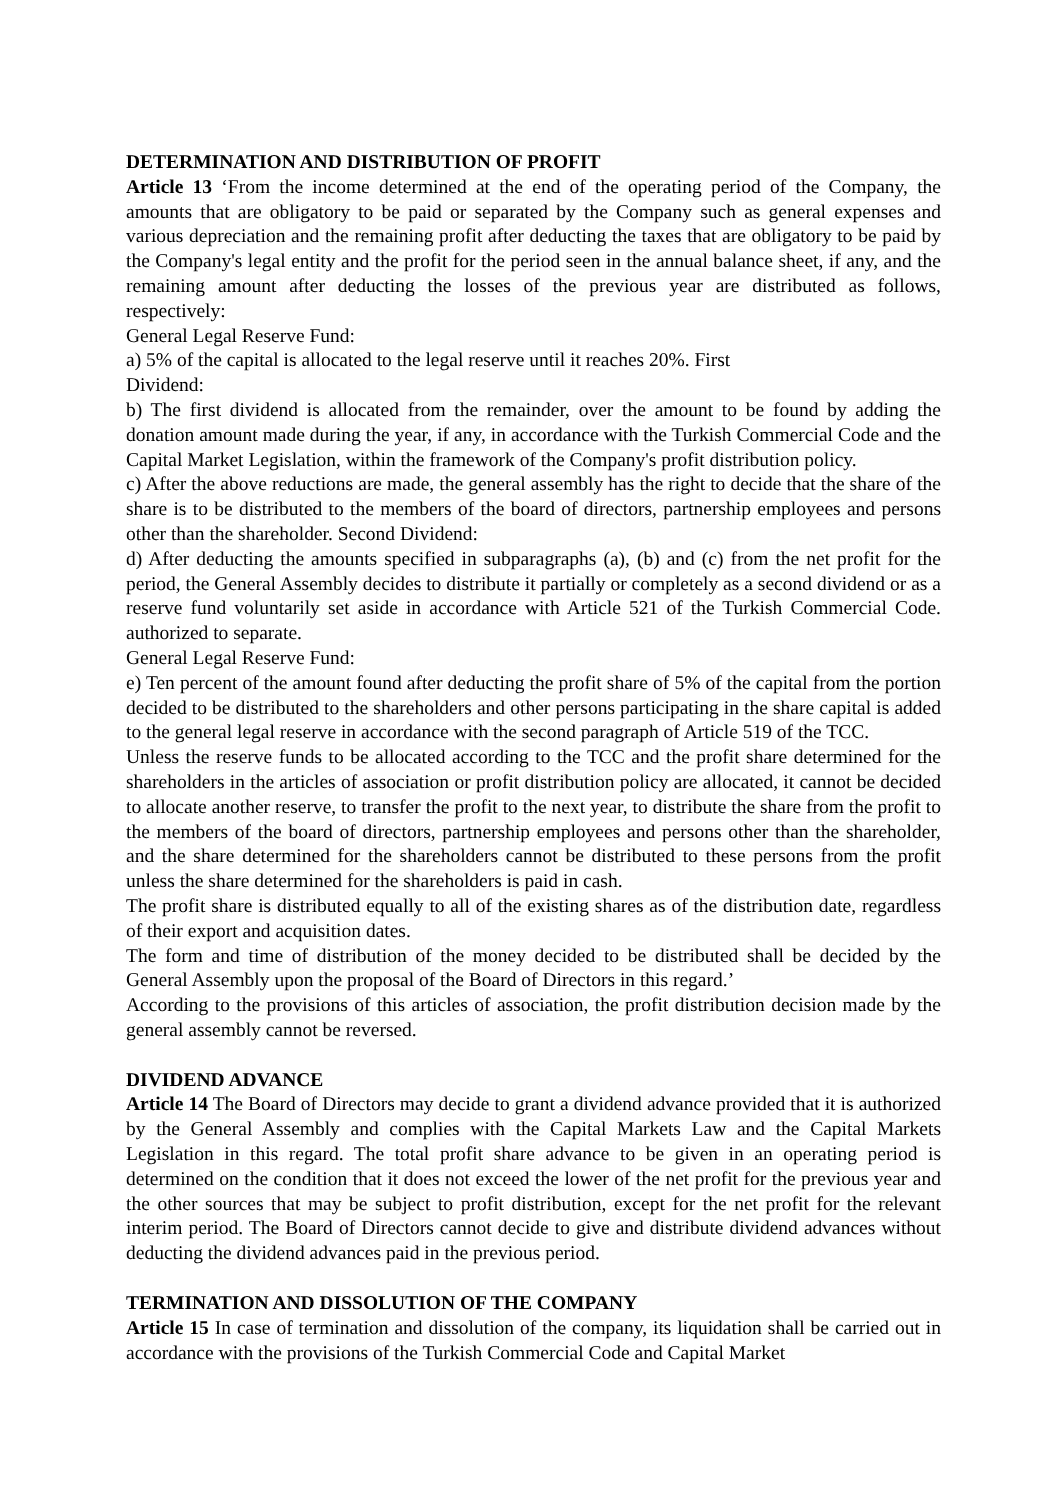DETERMINATION AND DISTRIBUTION OF PROFIT
Article 13 ‘From the income determined at the end of the operating period of the Company, the amounts that are obligatory to be paid or separated by the Company such as general expenses and various depreciation and the remaining profit after deducting the taxes that are obligatory to be paid by the Company's legal entity and the profit for the period seen in the annual balance sheet, if any, and the remaining amount after deducting the losses of the previous year are distributed as follows, respectively:
General Legal Reserve Fund:
a) 5% of the capital is allocated to the legal reserve until it reaches 20%. First
Dividend:
b) The first dividend is allocated from the remainder, over the amount to be found by adding the donation amount made during the year, if any, in accordance with the Turkish Commercial Code and the Capital Market Legislation, within the framework of the Company's profit distribution policy.
c) After the above reductions are made, the general assembly has the right to decide that the share of the share is to be distributed to the members of the board of directors, partnership employees and persons other than the shareholder. Second Dividend:
d) After deducting the amounts specified in subparagraphs (a), (b) and (c) from the net profit for the period, the General Assembly decides to distribute it partially or completely as a second dividend or as a reserve fund voluntarily set aside in accordance with Article 521 of the Turkish Commercial Code. authorized to separate.
General Legal Reserve Fund:
e) Ten percent of the amount found after deducting the profit share of 5% of the capital from the portion decided to be distributed to the shareholders and other persons participating in the share capital is added to the general legal reserve in accordance with the second paragraph of Article 519 of the TCC.
Unless the reserve funds to be allocated according to the TCC and the profit share determined for the shareholders in the articles of association or profit distribution policy are allocated, it cannot be decided to allocate another reserve, to transfer the profit to the next year, to distribute the share from the profit to the members of the board of directors, partnership employees and persons other than the shareholder, and the share determined for the shareholders cannot be distributed to these persons from the profit unless the share determined for the shareholders is paid in cash.
The profit share is distributed equally to all of the existing shares as of the distribution date, regardless of their export and acquisition dates.
The form and time of distribution of the money decided to be distributed shall be decided by the General Assembly upon the proposal of the Board of Directors in this regard.’
According to the provisions of this articles of association, the profit distribution decision made by the general assembly cannot be reversed.
DIVIDEND ADVANCE
Article 14 The Board of Directors may decide to grant a dividend advance provided that it is authorized by the General Assembly and complies with the Capital Markets Law and the Capital Markets Legislation in this regard. The total profit share advance to be given in an operating period is determined on the condition that it does not exceed the lower of the net profit for the previous year and the other sources that may be subject to profit distribution, except for the net profit for the relevant interim period. The Board of Directors cannot decide to give and distribute dividend advances without deducting the dividend advances paid in the previous period.
TERMINATION AND DISSOLUTION OF THE COMPANY
Article 15 In case of termination and dissolution of the company, its liquidation shall be carried out in accordance with the provisions of the Turkish Commercial Code and Capital Market